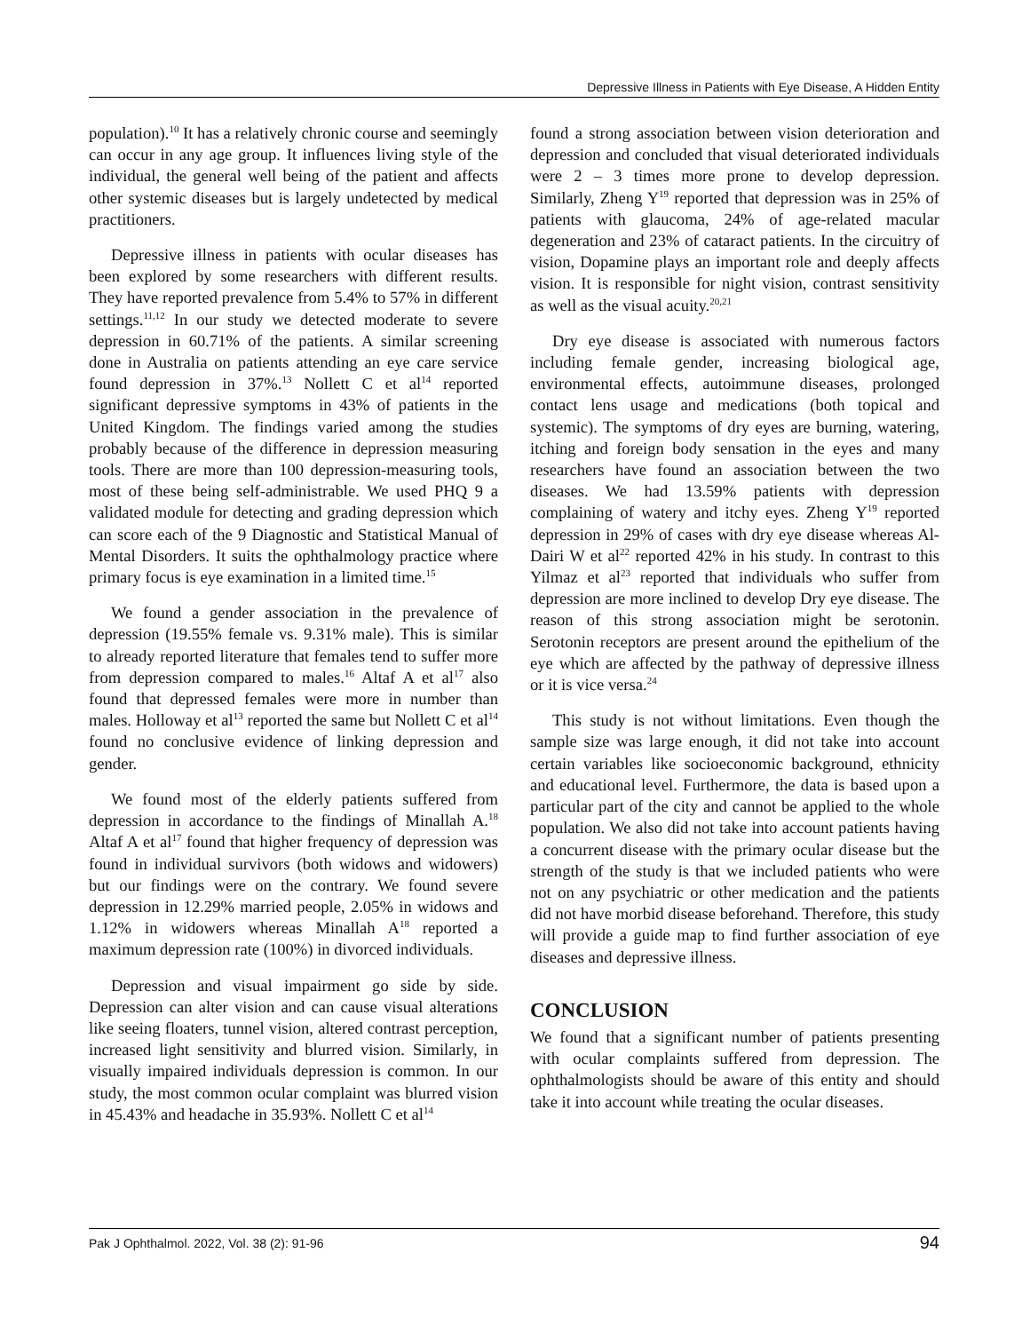Depressive Illness in Patients with Eye Disease, A Hidden Entity
population).<sup>10</sup> It has a relatively chronic course and seemingly can occur in any age group. It influences living style of the individual, the general well being of the patient and affects other systemic diseases but is largely undetected by medical practitioners.
Depressive illness in patients with ocular diseases has been explored by some researchers with different results. They have reported prevalence from 5.4% to 57% in different settings.<sup>11,12</sup> In our study we detected moderate to severe depression in 60.71% of the patients. A similar screening done in Australia on patients attending an eye care service found depression in 37%.<sup>13</sup> Nollett C et al<sup>14</sup> reported significant depressive symptoms in 43% of patients in the United Kingdom. The findings varied among the studies probably because of the difference in depression measuring tools. There are more than 100 depression-measuring tools, most of these being self-administrable. We used PHQ 9 a validated module for detecting and grading depression which can score each of the 9 Diagnostic and Statistical Manual of Mental Disorders. It suits the ophthalmology practice where primary focus is eye examination in a limited time.<sup>15</sup>
We found a gender association in the prevalence of depression (19.55% female vs. 9.31% male). This is similar to already reported literature that females tend to suffer more from depression compared to males.<sup>16</sup> Altaf A et al<sup>17</sup> also found that depressed females were more in number than males. Holloway et al<sup>13</sup> reported the same but Nollett C et al<sup>14</sup> found no conclusive evidence of linking depression and gender.
We found most of the elderly patients suffered from depression in accordance to the findings of Minallah A.<sup>18</sup> Altaf A et al<sup>17</sup> found that higher frequency of depression was found in individual survivors (both widows and widowers) but our findings were on the contrary. We found severe depression in 12.29% married people, 2.05% in widows and 1.12% in widowers whereas Minallah A<sup>18</sup> reported a maximum depression rate (100%) in divorced individuals.
Depression and visual impairment go side by side. Depression can alter vision and can cause visual alterations like seeing floaters, tunnel vision, altered contrast perception, increased light sensitivity and blurred vision. Similarly, in visually impaired individuals depression is common. In our study, the most common ocular complaint was blurred vision in 45.43% and headache in 35.93%. Nollett C et al<sup>14</sup>
found a strong association between vision deterioration and depression and concluded that visual deteriorated individuals were 2 – 3 times more prone to develop depression. Similarly, Zheng Y<sup>19</sup> reported that depression was in 25% of patients with glaucoma, 24% of age-related macular degeneration and 23% of cataract patients. In the circuitry of vision, Dopamine plays an important role and deeply affects vision. It is responsible for night vision, contrast sensitivity as well as the visual acuity.<sup>20,21</sup>
Dry eye disease is associated with numerous factors including female gender, increasing biological age, environmental effects, autoimmune diseases, prolonged contact lens usage and medications (both topical and systemic). The symptoms of dry eyes are burning, watering, itching and foreign body sensation in the eyes and many researchers have found an association between the two diseases. We had 13.59% patients with depression complaining of watery and itchy eyes. Zheng Y<sup>19</sup> reported depression in 29% of cases with dry eye disease whereas Al-Dairi W et al<sup>22</sup> reported 42% in his study. In contrast to this Yilmaz et al<sup>23</sup> reported that individuals who suffer from depression are more inclined to develop Dry eye disease. The reason of this strong association might be serotonin. Serotonin receptors are present around the epithelium of the eye which are affected by the pathway of depressive illness or it is vice versa.<sup>24</sup>
This study is not without limitations. Even though the sample size was large enough, it did not take into account certain variables like socioeconomic background, ethnicity and educational level. Furthermore, the data is based upon a particular part of the city and cannot be applied to the whole population. We also did not take into account patients having a concurrent disease with the primary ocular disease but the strength of the study is that we included patients who were not on any psychiatric or other medication and the patients did not have morbid disease beforehand. Therefore, this study will provide a guide map to find further association of eye diseases and depressive illness.
CONCLUSION
We found that a significant number of patients presenting with ocular complaints suffered from depression. The ophthalmologists should be aware of this entity and should take it into account while treating the ocular diseases.
Pak J Ophthalmol. 2022, Vol. 38 (2): 91-96 94